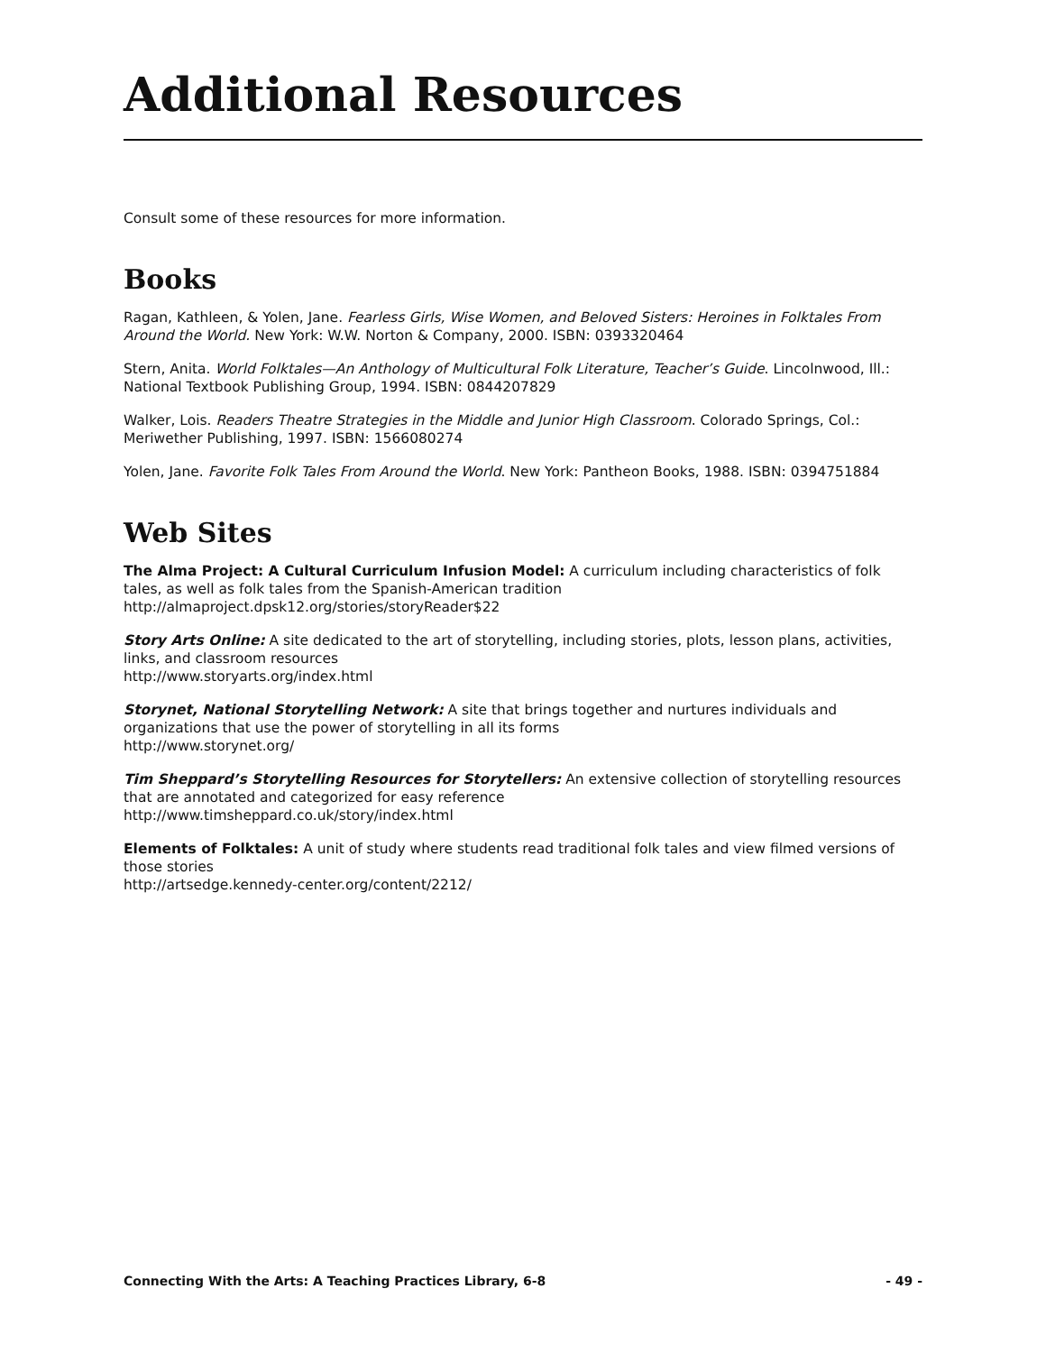Additional Resources
Consult some of these resources for more information.
Books
Ragan, Kathleen, & Yolen, Jane. Fearless Girls, Wise Women, and Beloved Sisters: Heroines in Folktales From Around the World. New York: W.W. Norton & Company, 2000. ISBN: 0393320464
Stern, Anita. World Folktales—An Anthology of Multicultural Folk Literature, Teacher’s Guide. Lincolnwood, Ill.: National Textbook Publishing Group, 1994. ISBN: 0844207829
Walker, Lois. Readers Theatre Strategies in the Middle and Junior High Classroom. Colorado Springs, Col.: Meriwether Publishing, 1997. ISBN: 1566080274
Yolen, Jane. Favorite Folk Tales From Around the World. New York: Pantheon Books, 1988. ISBN: 0394751884
Web Sites
The Alma Project: A Cultural Curriculum Infusion Model: A curriculum including characteristics of folk tales, as well as folk tales from the Spanish-American tradition
http://almaproject.dpsk12.org/stories/storyReader$22
Story Arts Online: A site dedicated to the art of storytelling, including stories, plots, lesson plans, activities, links, and classroom resources
http://www.storyarts.org/index.html
Storynet, National Storytelling Network: A site that brings together and nurtures individuals and organizations that use the power of storytelling in all its forms
http://www.storynet.org/
Tim Sheppard’s Storytelling Resources for Storytellers: An extensive collection of storytelling resources that are annotated and categorized for easy reference
http://www.timsheppard.co.uk/story/index.html
Elements of Folktales: A unit of study where students read traditional folk tales and view filmed versions of those stories
http://artsedge.kennedy-center.org/content/2212/
Connecting With the Arts: A Teaching Practices Library, 6-8 - 49 -